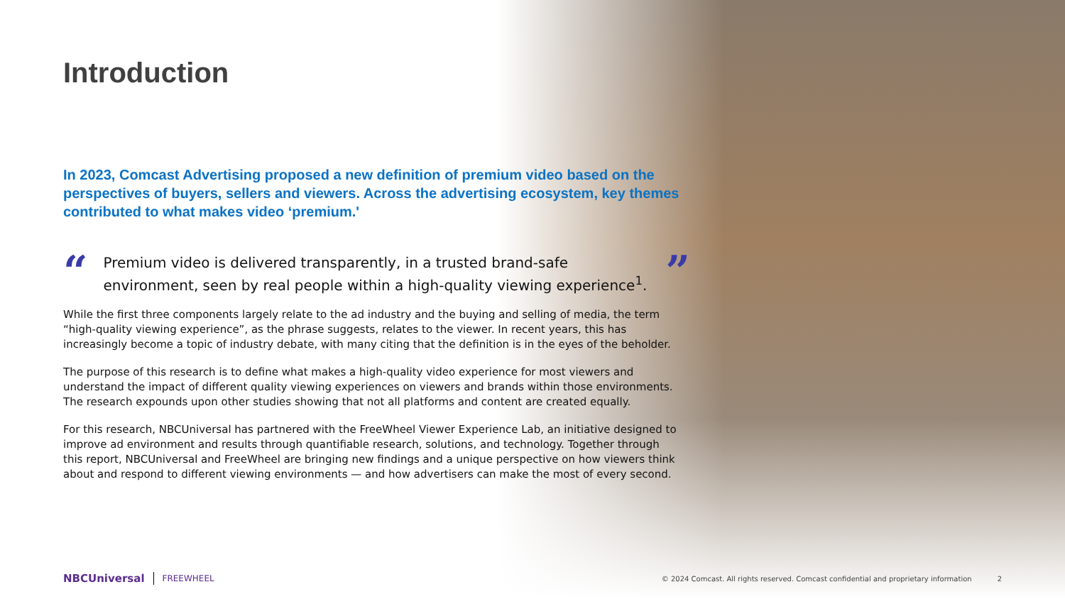Introduction
In 2023, Comcast Advertising proposed a new definition of premium video based on the perspectives of buyers, sellers and viewers. Across the advertising ecosystem, key themes contributed to what makes video ‘premium.'
“
Premium video is delivered transparently, in a trusted brand-safe environment, seen by real people within a high-quality viewing experience<sup>1</sup>.
”
While the first three components largely relate to the ad industry and the buying and selling of media, the term “high-quality viewing experience”, as the phrase suggests, relates to the viewer. In recent years, this has increasingly become a topic of industry debate, with many citing that the definition is in the eyes of the beholder.
The purpose of this research is to define what makes a high-quality video experience for most viewers and understand the impact of different quality viewing experiences on viewers and brands within those environments. The research expounds upon other studies showing that not all platforms and content are created equally.
For this research, NBCUniversal has partnered with the FreeWheel Viewer Experience Lab, an initiative designed to improve ad environment and results through quantifiable research, solutions, and technology. Together through this report, NBCUniversal and FreeWheel are bringing new findings and a unique perspective on how viewers think about and respond to different viewing environments — and how advertisers can make the most of every second.
NBCUniversal FREEWHEEL © 2024 Comcast. All rights reserved. Comcast confidential and proprietary information 2